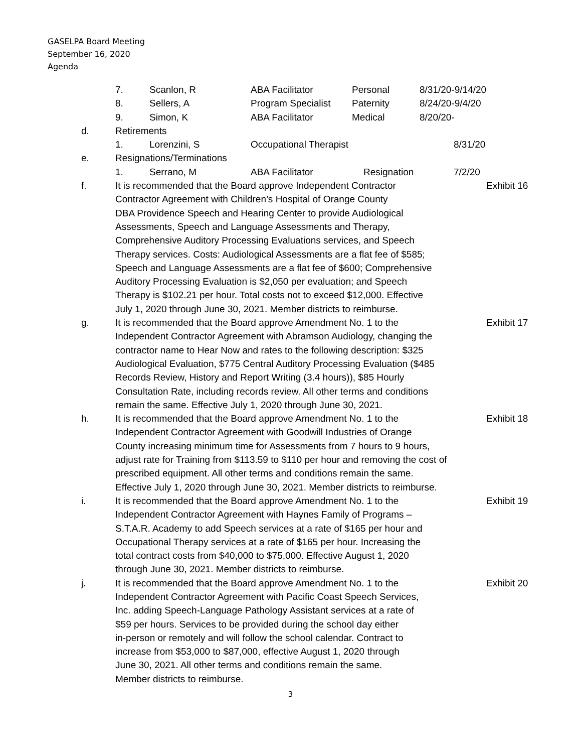GASELPA Board Meeting
September 16, 2020
Agenda
7. Scanlon, R ABA Facilitator Personal 8/31/20-9/14/20
8. Sellers, A Program Specialist
Paternity 8/24/20-9/4/20
9. Simon, K ABA Facilitator Medical 8/20/20-
d. Retirements
1. Lorenzini, S Occupational Therapist 8/31/20
e. Resignations/Terminations
1. Serrano, M ABA Facilitator Resignation 7/2/20
f. It is recommended that the Board approve Independent Contractor
Contractor Agreement with Children’s Hospital of Orange County
DBA Providence Speech and Hearing Center to provide Audiological
Assessments, Speech and Language Assessments and Therapy,
Comprehensive Auditory Processing Evaluations services, and Speech
Therapy services. Costs: Audiological Assessments are a flat fee of $585;
Speech and Language Assessments are a flat fee of $600; Comprehensive
Auditory Processing Evaluation is $2,050 per evaluation; and Speech
Therapy is $102.21 per hour. Total costs not to exceed $12,000. Effective
July 1, 2020 through June 30, 2021. Member districts to reimburse.
Exhibit 16
g. It is recommended that the Board approve Amendment No. 1 to the
Independent Contractor Agreement with Abramson Audiology, changing the
contractor name to Hear Now and rates to the following description: $325
Audiological Evaluation, $775 Central Auditory Processing Evaluation ($485
Records Review, History and Report Writing (3.4 hours)), $85 Hourly
Consultation Rate, including records review. All other terms and conditions
remain the same. Effective July 1, 2020 through June 30, 2021.
Exhibit 17
h. It is recommended that the Board approve Amendment No. 1 to the
Independent Contractor Agreement with Goodwill Industries of Orange
County increasing minimum time for Assessments from 7 hours to 9 hours,
adjust rate for Training from $113.59 to $110 per hour and removing the cost of
prescribed equipment. All other terms and conditions remain the same.
Effective July 1, 2020 through June 30, 2021. Member districts to reimburse.
Exhibit 18
i. It is recommended that the Board approve Amendment No. 1 to the
Independent Contractor Agreement with Haynes Family of Programs –
S.T.A.R. Academy to add Speech services at a rate of $165 per hour and
Occupational Therapy services at a rate of $165 per hour. Increasing the
total contract costs from $40,000 to $75,000. Effective August 1, 2020
through June 30, 2021. Member districts to reimburse.
Exhibit 19
j. It is recommended that the Board approve Amendment No. 1 to the
Independent Contractor Agreement with Pacific Coast Speech Services,
Inc. adding Speech-Language Pathology Assistant services at a rate of
$59 per hours. Services to be provided during the school day either
in-person or remotely and will follow the school calendar. Contract to
increase from $53,000 to $87,000, effective August 1, 2020 through
June 30, 2021. All other terms and conditions remain the same.
Member districts to reimburse.
Exhibit 20
3